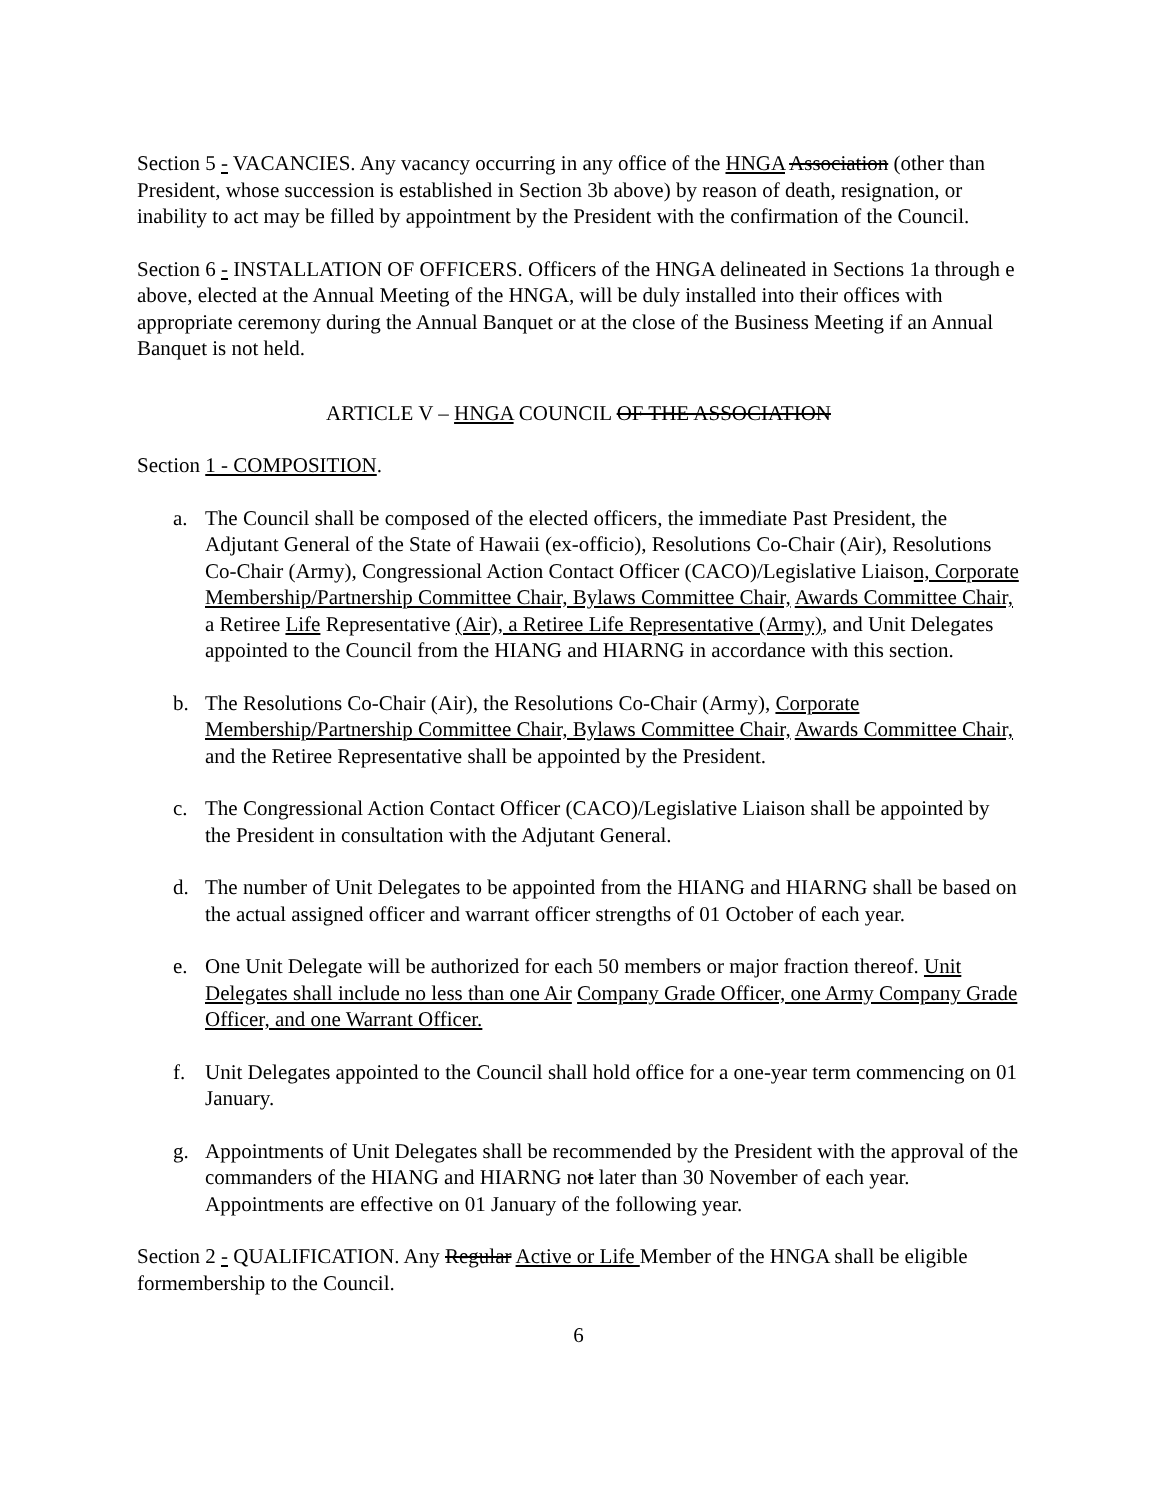Section 5 - VACANCIES. Any vacancy occurring in any office of the HNGA Association (other than President, whose succession is established in Section 3b above) by reason of death, resignation, or inability to act may be filled by appointment by the President with the confirmation of the Council.
Section 6 - INSTALLATION OF OFFICERS. Officers of the HNGA delineated in Sections 1a through e above, elected at the Annual Meeting of the HNGA, will be duly installed into their offices with appropriate ceremony during the Annual Banquet or at the close of the Business Meeting if an Annual Banquet is not held.
ARTICLE V – HNGA COUNCIL OF THE ASSOCIATION
Section 1 - COMPOSITION.
a. The Council shall be composed of the elected officers, the immediate Past President, the Adjutant General of the State of Hawaii (ex-officio), Resolutions Co-Chair (Air), Resolutions Co-Chair (Army), Congressional Action Contact Officer (CACO)/Legislative Liaison, Corporate Membership/Partnership Committee Chair, Bylaws Committee Chair, Awards Committee Chair, a Retiree Life Representative (Air), a Retiree Life Representative (Army), and Unit Delegates appointed to the Council from the HIANG and HIARNG in accordance with this section.
b. The Resolutions Co-Chair (Air), the Resolutions Co-Chair (Army), Corporate Membership/Partnership Committee Chair, Bylaws Committee Chair, Awards Committee Chair, and the Retiree Representative shall be appointed by the President.
c. The Congressional Action Contact Officer (CACO)/Legislative Liaison shall be appointed by the President in consultation with the Adjutant General.
d. The number of Unit Delegates to be appointed from the HIANG and HIARNG shall be based on the actual assigned officer and warrant officer strengths of 01 October of each year.
e. One Unit Delegate will be authorized for each 50 members or major fraction thereof. Unit Delegates shall include no less than one Air Company Grade Officer, one Army Company Grade Officer, and one Warrant Officer.
f. Unit Delegates appointed to the Council shall hold office for a one-year term commencing on 01 January.
g. Appointments of Unit Delegates shall be recommended by the President with the approval of the commanders of the HIANG and HIARNG not later than 30 November of each year. Appointments are effective on 01 January of the following year.
Section 2 - QUALIFICATION. Any Regular Active or Life Member of the HNGA shall be eligible formembership to the Council.
6